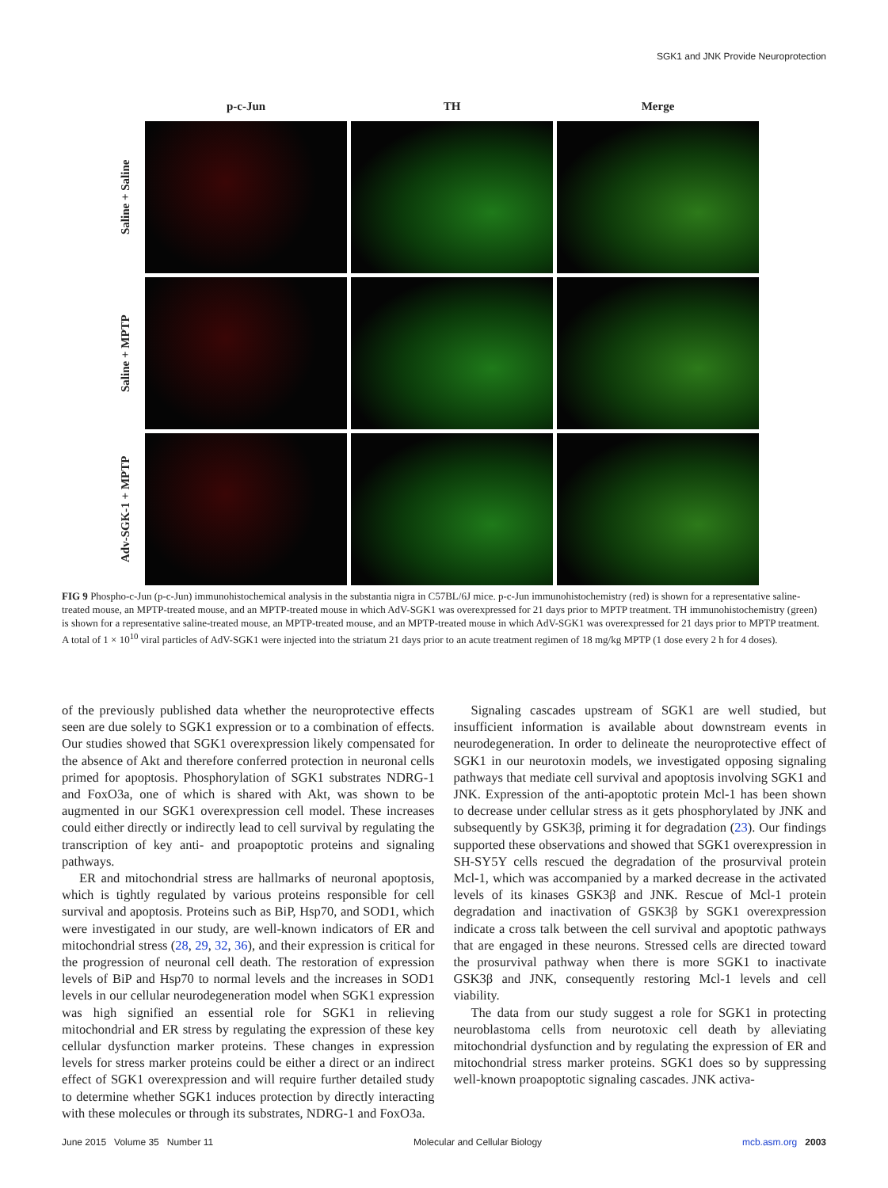SGK1 and JNK Provide Neuroprotection
p-c-Jun
TH
Merge
Saline + Saline
Saline + MPTP
Adv-SGK-1 + MPTP
FIG 9 Phospho-c-Jun (p-c-Jun) immunohistochemical analysis in the substantia nigra in C57BL/6J mice. p-c-Jun immunohistochemistry (red) is shown for a representative saline-treated mouse, an MPTP-treated mouse, and an MPTP-treated mouse in which AdV-SGK1 was overexpressed for 21 days prior to MPTP treatment. TH immunohistochemistry (green) is shown for a representative saline-treated mouse, an MPTP-treated mouse, and an MPTP-treated mouse in which AdV-SGK1 was overexpressed for 21 days prior to MPTP treatment. A total of 1 × 10<sup>10</sup> viral particles of AdV-SGK1 were injected into the striatum 21 days prior to an acute treatment regimen of 18 mg/kg MPTP (1 dose every 2 h for 4 doses).
of the previously published data whether the neuroprotective effects seen are due solely to SGK1 expression or to a combination of effects. Our studies showed that SGK1 overexpression likely compensated for the absence of Akt and therefore conferred protection in neuronal cells primed for apoptosis. Phosphorylation of SGK1 substrates NDRG-1 and FoxO3a, one of which is shared with Akt, was shown to be augmented in our SGK1 overexpression cell model. These increases could either directly or indirectly lead to cell survival by regulating the transcription of key anti- and proapoptotic proteins and signaling pathways.
ER and mitochondrial stress are hallmarks of neuronal apoptosis, which is tightly regulated by various proteins responsible for cell survival and apoptosis. Proteins such as BiP, Hsp70, and SOD1, which were investigated in our study, are well-known indicators of ER and mitochondrial stress (28, 29, 32, 36), and their expression is critical for the progression of neuronal cell death. The restoration of expression levels of BiP and Hsp70 to normal levels and the increases in SOD1 levels in our cellular neurodegeneration model when SGK1 expression was high signified an essential role for SGK1 in relieving mitochondrial and ER stress by regulating the expression of these key cellular dysfunction marker proteins. These changes in expression levels for stress marker proteins could be either a direct or an indirect effect of SGK1 overexpression and will require further detailed study to determine whether SGK1 induces protection by directly interacting with these molecules or through its substrates, NDRG-1 and FoxO3a.
Signaling cascades upstream of SGK1 are well studied, but insufficient information is available about downstream events in neurodegeneration. In order to delineate the neuroprotective effect of SGK1 in our neurotoxin models, we investigated opposing signaling pathways that mediate cell survival and apoptosis involving SGK1 and JNK. Expression of the anti-apoptotic protein Mcl-1 has been shown to decrease under cellular stress as it gets phosphorylated by JNK and subsequently by GSK3β, priming it for degradation (23). Our findings supported these observations and showed that SGK1 overexpression in SH-SY5Y cells rescued the degradation of the prosurvival protein Mcl-1, which was accompanied by a marked decrease in the activated levels of its kinases GSK3β and JNK. Rescue of Mcl-1 protein degradation and inactivation of GSK3β by SGK1 overexpression indicate a cross talk between the cell survival and apoptotic pathways that are engaged in these neurons. Stressed cells are directed toward the prosurvival pathway when there is more SGK1 to inactivate GSK3β and JNK, consequently restoring Mcl-1 levels and cell viability.
The data from our study suggest a role for SGK1 in protecting neuroblastoma cells from neurotoxic cell death by alleviating mitochondrial dysfunction and by regulating the expression of ER and mitochondrial stress marker proteins. SGK1 does so by suppressing well-known proapoptotic signaling cascades. JNK activa-
June 2015 Volume 35 Number 11 Molecular and Cellular Biology mcb.asm.org 2003